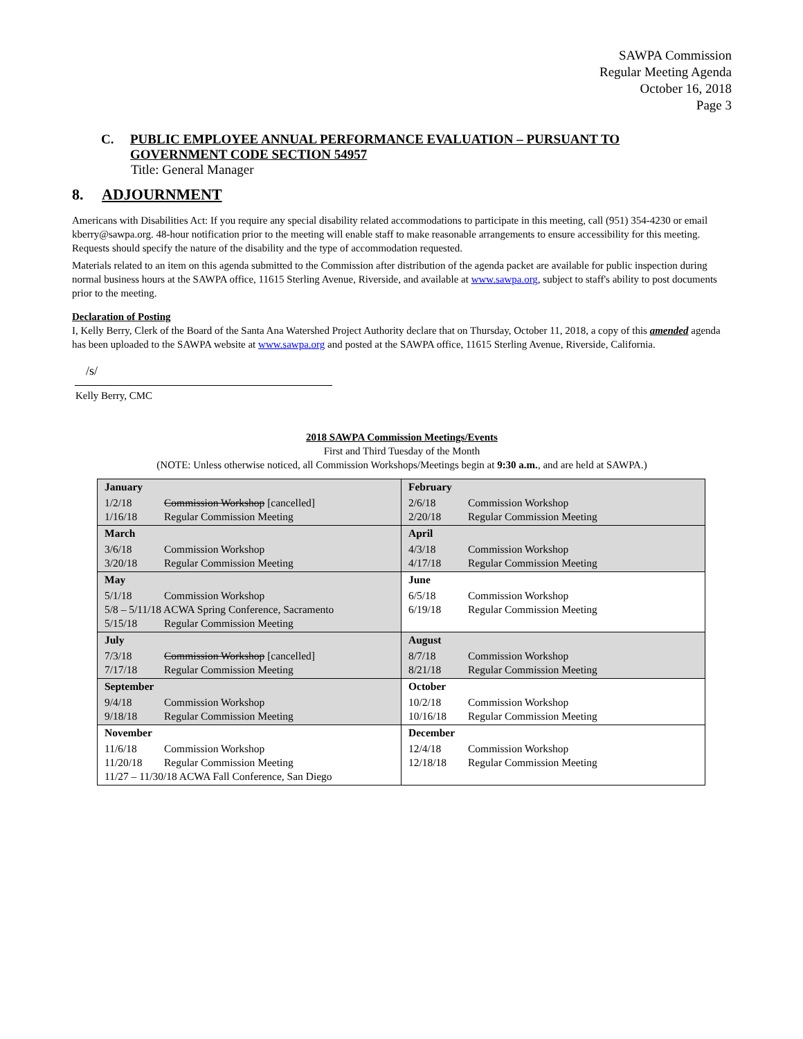SAWPA Commission
Regular Meeting Agenda
October 16, 2018
Page 3
C. PUBLIC EMPLOYEE ANNUAL PERFORMANCE EVALUATION – PURSUANT TO GOVERNMENT CODE SECTION 54957
Title: General Manager
8. ADJOURNMENT
Americans with Disabilities Act: If you require any special disability related accommodations to participate in this meeting, call (951) 354-4230 or email kberry@sawpa.org. 48-hour notification prior to the meeting will enable staff to make reasonable arrangements to ensure accessibility for this meeting. Requests should specify the nature of the disability and the type of accommodation requested.
Materials related to an item on this agenda submitted to the Commission after distribution of the agenda packet are available for public inspection during normal business hours at the SAWPA office, 11615 Sterling Avenue, Riverside, and available at www.sawpa.org, subject to staff's ability to post documents prior to the meeting.
Declaration of Posting
I, Kelly Berry, Clerk of the Board of the Santa Ana Watershed Project Authority declare that on Thursday, October 11, 2018, a copy of this amended agenda has been uploaded to the SAWPA website at www.sawpa.org and posted at the SAWPA office, 11615 Sterling Avenue, Riverside, California.
/s/
Kelly Berry, CMC
2018 SAWPA Commission Meetings/Events
First and Third Tuesday of the Month
(NOTE: Unless otherwise noticed, all Commission Workshops/Meetings begin at 9:30 a.m., and are held at SAWPA.)
| January 1/2/18 Commission Workshop [cancelled] 1/16/18 Regular Commission Meeting | February 2/6/18 Commission Workshop 2/20/18 Regular Commission Meeting |
| March 3/6/18 Commission Workshop 3/20/18 Regular Commission Meeting | April 4/3/18 Commission Workshop 4/17/18 Regular Commission Meeting |
| May 5/1/18 Commission Workshop 5/8 – 5/11/18 ACWA Spring Conference, Sacramento 5/15/18 Regular Commission Meeting | June 6/5/18 Commission Workshop 6/19/18 Regular Commission Meeting |
| July 7/3/18 Commission Workshop [cancelled] 7/17/18 Regular Commission Meeting | August 8/7/18 Commission Workshop 8/21/18 Regular Commission Meeting |
| September 9/4/18 Commission Workshop 9/18/18 Regular Commission Meeting | October 10/2/18 Commission Workshop 10/16/18 Regular Commission Meeting |
| November 11/6/18 Commission Workshop 11/20/18 Regular Commission Meeting 11/27 – 11/30/18 ACWA Fall Conference, San Diego | December 12/4/18 Commission Workshop 12/18/18 Regular Commission Meeting |